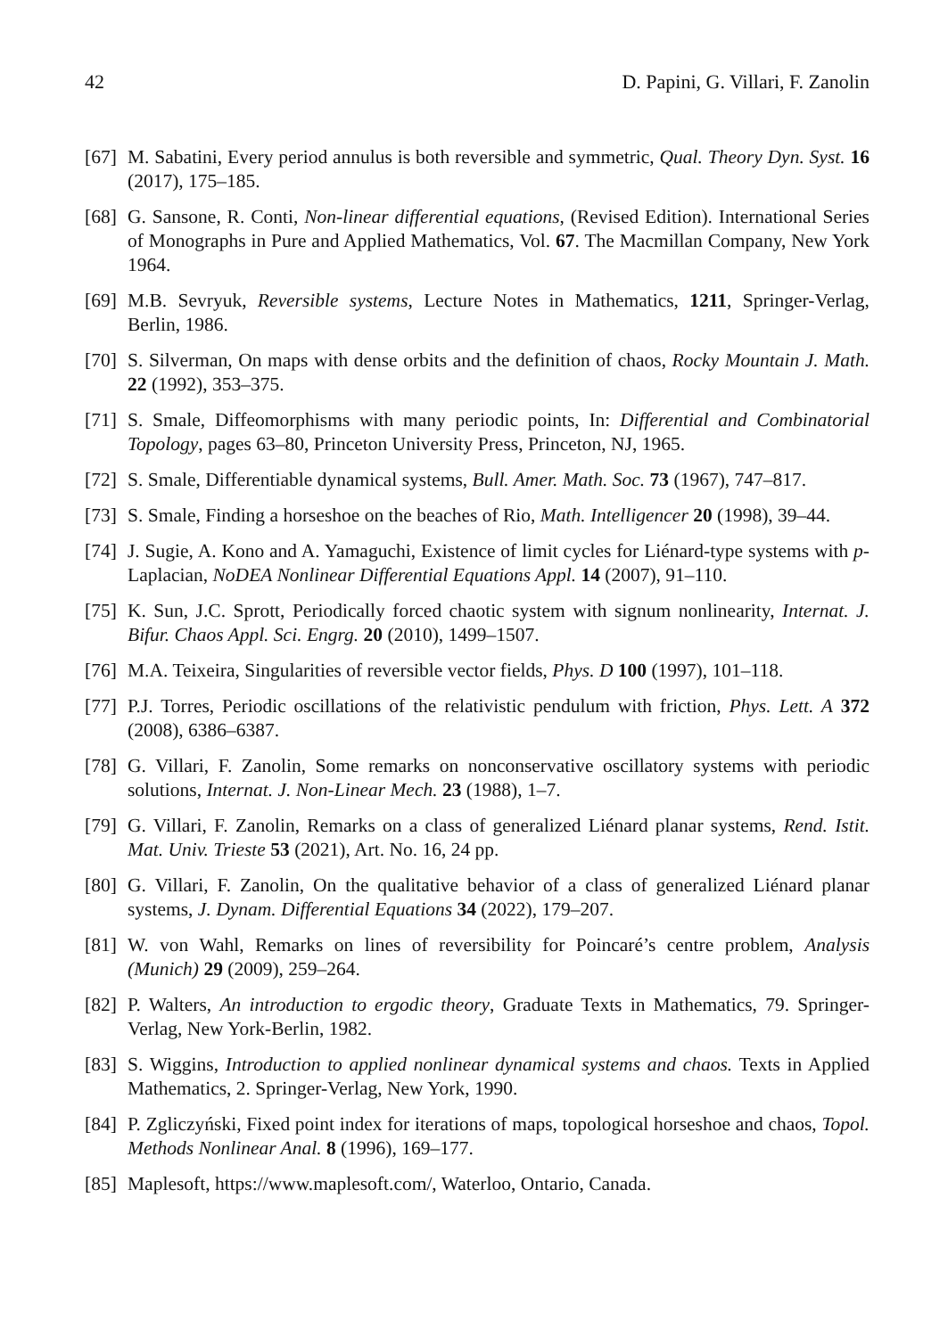42 D. Papini, G. Villari, F. Zanolin
[67] M. Sabatini, Every period annulus is both reversible and symmetric, Qual. Theory Dyn. Syst. 16 (2017), 175–185.
[68] G. Sansone, R. Conti, Non-linear differential equations, (Revised Edition). International Series of Monographs in Pure and Applied Mathematics, Vol. 67. The Macmillan Company, New York 1964.
[69] M.B. Sevryuk, Reversible systems, Lecture Notes in Mathematics, 1211, Springer-Verlag, Berlin, 1986.
[70] S. Silverman, On maps with dense orbits and the definition of chaos, Rocky Mountain J. Math. 22 (1992), 353–375.
[71] S. Smale, Diffeomorphisms with many periodic points, In: Differential and Combinatorial Topology, pages 63–80, Princeton University Press, Princeton, NJ, 1965.
[72] S. Smale, Differentiable dynamical systems, Bull. Amer. Math. Soc. 73 (1967), 747–817.
[73] S. Smale, Finding a horseshoe on the beaches of Rio, Math. Intelligencer 20 (1998), 39–44.
[74] J. Sugie, A. Kono and A. Yamaguchi, Existence of limit cycles for Liénard-type systems with p-Laplacian, NoDEA Nonlinear Differential Equations Appl. 14 (2007), 91–110.
[75] K. Sun, J.C. Sprott, Periodically forced chaotic system with signum nonlinearity, Internat. J. Bifur. Chaos Appl. Sci. Engrg. 20 (2010), 1499–1507.
[76] M.A. Teixeira, Singularities of reversible vector fields, Phys. D 100 (1997), 101–118.
[77] P.J. Torres, Periodic oscillations of the relativistic pendulum with friction, Phys. Lett. A 372 (2008), 6386–6387.
[78] G. Villari, F. Zanolin, Some remarks on nonconservative oscillatory systems with periodic solutions, Internat. J. Non-Linear Mech. 23 (1988), 1–7.
[79] G. Villari, F. Zanolin, Remarks on a class of generalized Liénard planar systems, Rend. Istit. Mat. Univ. Trieste 53 (2021), Art. No. 16, 24 pp.
[80] G. Villari, F. Zanolin, On the qualitative behavior of a class of generalized Liénard planar systems, J. Dynam. Differential Equations 34 (2022), 179–207.
[81] W. von Wahl, Remarks on lines of reversibility for Poincaré’s centre problem, Analysis (Munich) 29 (2009), 259–264.
[82] P. Walters, An introduction to ergodic theory, Graduate Texts in Mathematics, 79. Springer-Verlag, New York-Berlin, 1982.
[83] S. Wiggins, Introduction to applied nonlinear dynamical systems and chaos. Texts in Applied Mathematics, 2. Springer-Verlag, New York, 1990.
[84] P. Zgliczyński, Fixed point index for iterations of maps, topological horseshoe and chaos, Topol. Methods Nonlinear Anal. 8 (1996), 169–177.
[85] Maplesoft, https://www.maplesoft.com/, Waterloo, Ontario, Canada.